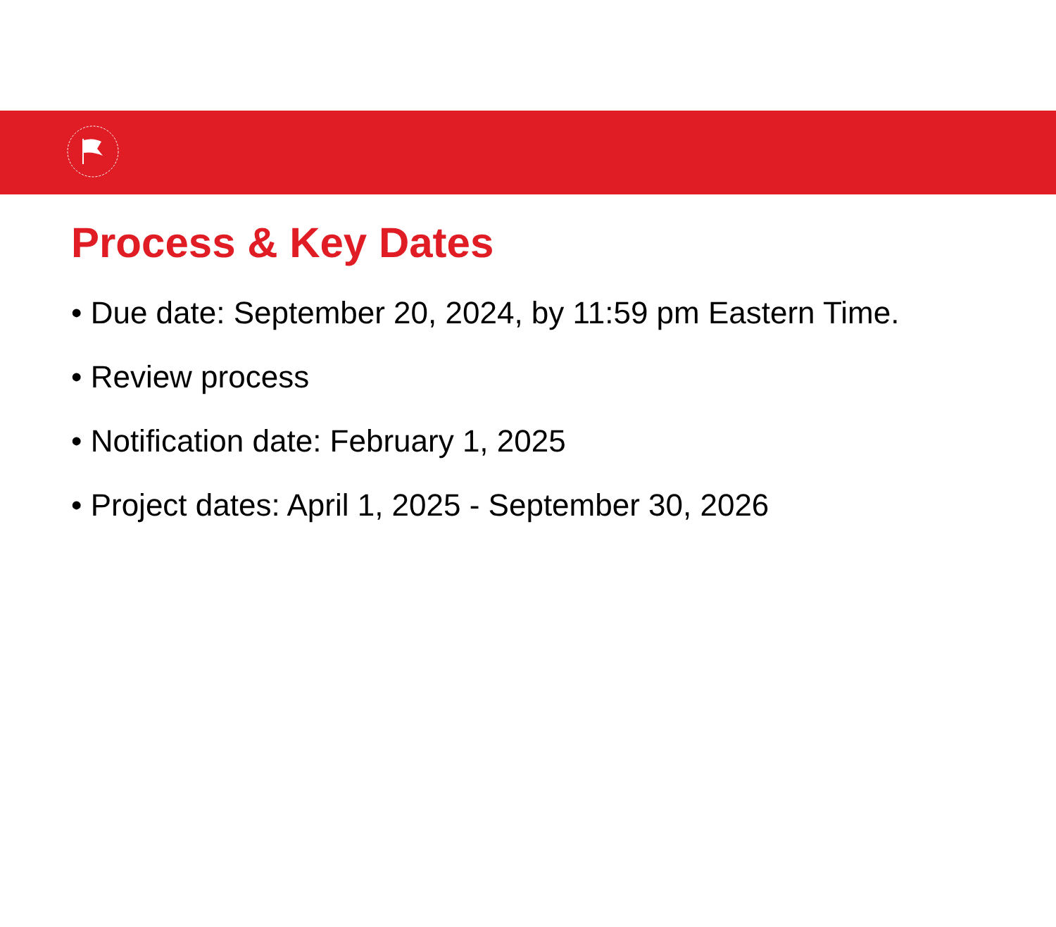Process & Key Dates
• Due date: September 20, 2024, by 11:59 pm Eastern Time.
• Review process
• Notification date: February 1, 2025
• Project dates: April 1, 2025 - September 30, 2026